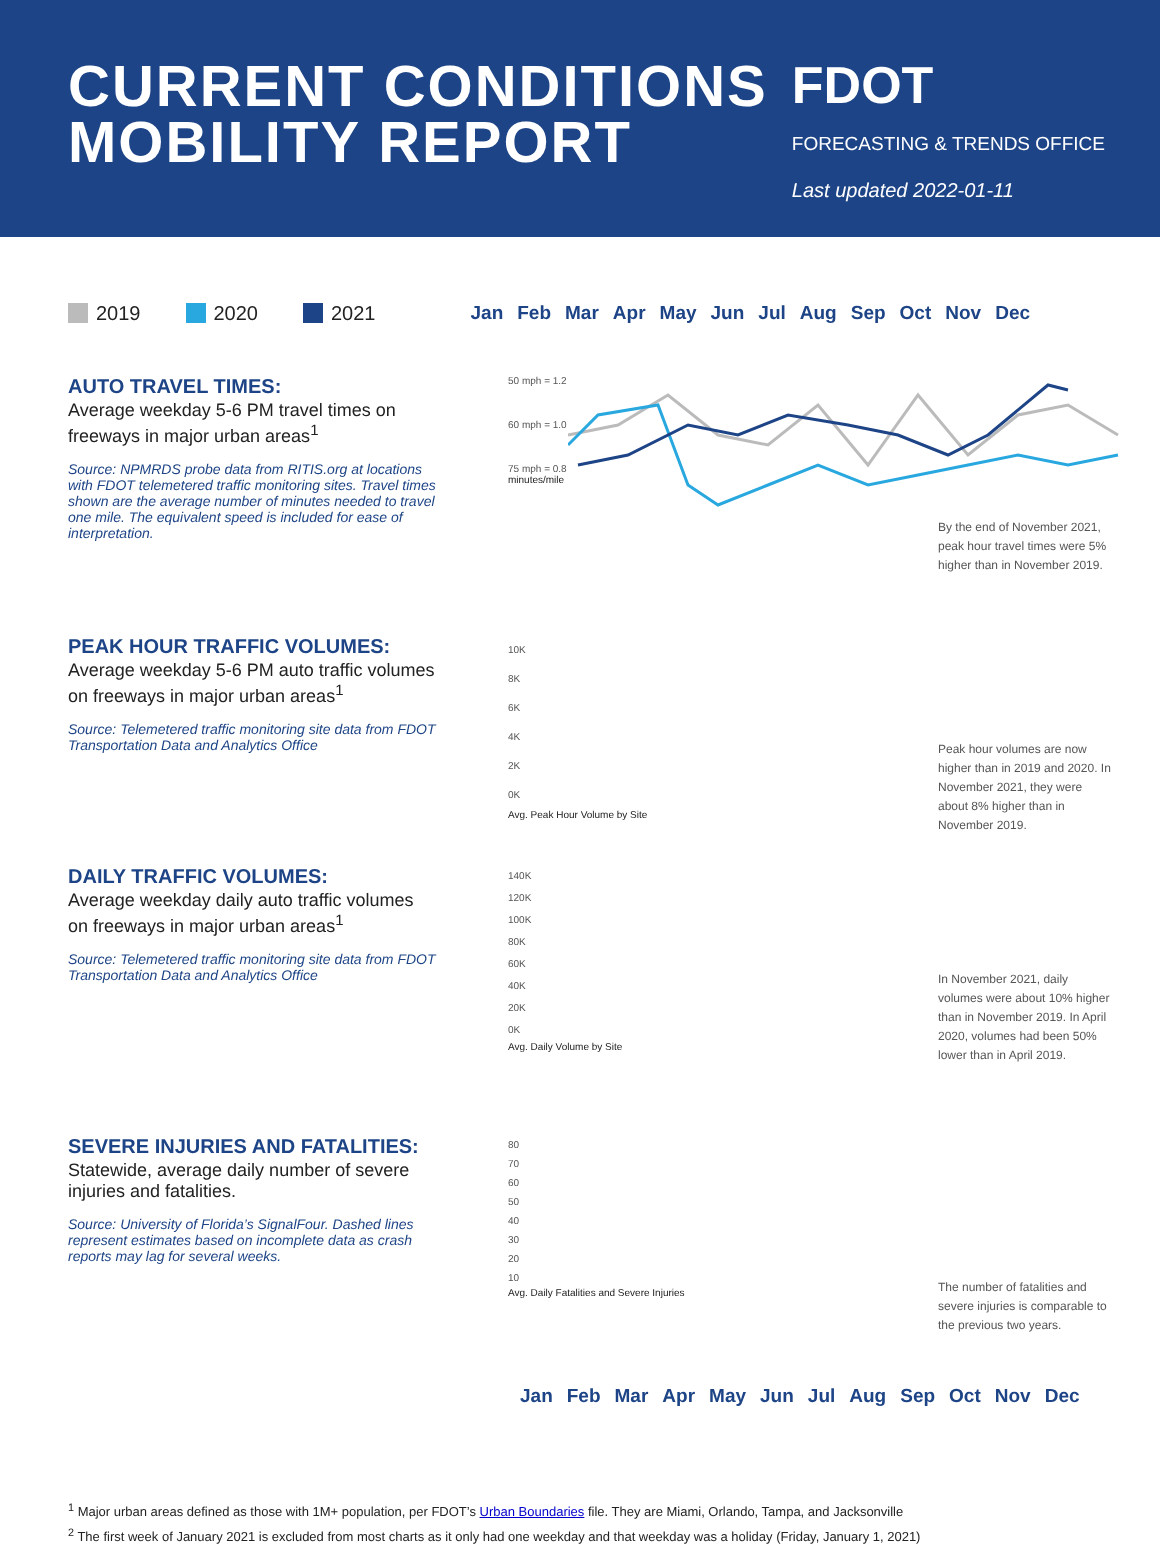CURRENT CONDITIONS
MOBILITY REPORT
FDOT
FORECASTING & TRENDS OFFICE
Last updated 2022-01-11
2019 2020 2021 Jan Feb Mar Apr May Jun Jul Aug Sep Oct Nov Dec
AUTO TRAVEL TIMES:
Average weekday 5-6 PM travel times on freeways in major urban areas<sup>1</sup>
Source: NPMRDS probe data from RITIS.org at locations with FDOT telemetered traffic monitoring sites. Travel times shown are the average number of minutes needed to travel one mile. The equivalent speed is included for ease of interpretation.
50 mph = 1.2
60 mph = 1.0
75 mph = 0.8
minutes/mile
By the end of November 2021, peak hour travel times were 5% higher than in November 2019.
PEAK HOUR TRAFFIC VOLUMES:
Average weekday 5-6 PM auto traffic volumes on freeways in major urban areas<sup>1</sup>
Source: Telemetered traffic monitoring site data from FDOT Transportation Data and Analytics Office
10K
8K
6K
4K
2K
0K
Avg. Peak Hour Volume by Site
Peak hour volumes are now higher than in 2019 and 2020. In November 2021, they were about 8% higher than in November 2019.
DAILY TRAFFIC VOLUMES:
Average weekday daily auto traffic volumes on freeways in major urban areas<sup>1</sup>
Source: Telemetered traffic monitoring site data from FDOT Transportation Data and Analytics Office
140K
120K
100K
80K
60K
40K
20K
0K
Avg. Daily Volume by Site
In November 2021, daily volumes were about 10% higher than in November 2019. In April 2020, volumes had been 50% lower than in April 2019.
SEVERE INJURIES AND FATALITIES:
Statewide, average daily number of severe injuries and fatalities.
Source: University of Florida’s SignalFour. Dashed lines represent estimates based on incomplete data as crash reports may lag for several weeks.
80
70
60
50
40
30
20
10
Avg. Daily Fatalities and Severe Injuries
The number of fatalities and severe injuries is comparable to the previous two years.
Jan Feb Mar Apr May Jun Jul Aug Sep Oct Nov Dec
<sup>1</sup> Major urban areas defined as those with 1M+ population, per FDOT’s Urban Boundaries file. They are Miami, Orlando, Tampa, and Jacksonville
<sup>2</sup> The first week of January 2021 is excluded from most charts as it only had one weekday and that weekday was a holiday (Friday, January 1, 2021)